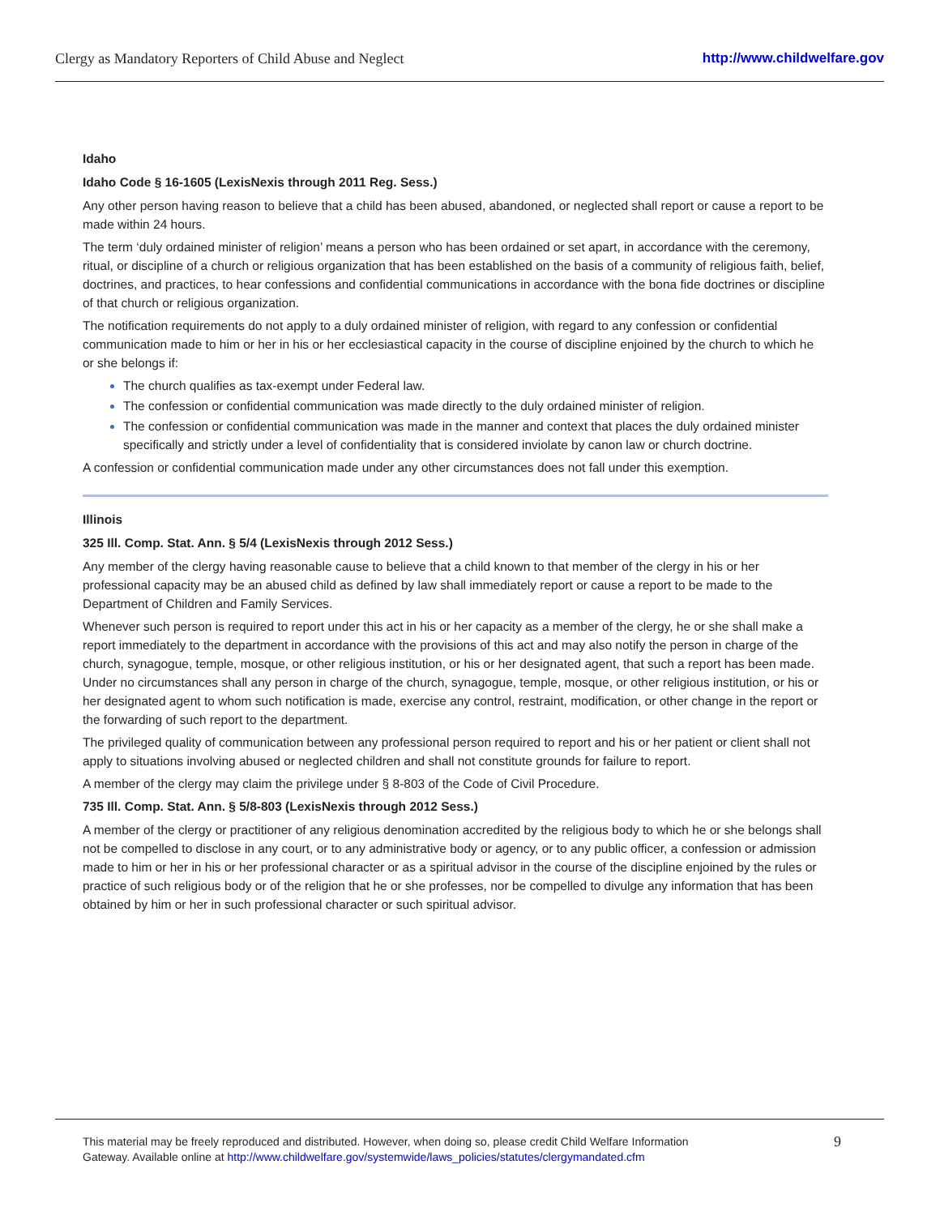Clergy as Mandatory Reporters of Child Abuse and Neglect http://www.childwelfare.gov
Idaho
Idaho Code § 16-1605 (LexisNexis through 2011 Reg. Sess.)
Any other person having reason to believe that a child has been abused, abandoned, or neglected shall report or cause a report to be made within 24 hours.
The term ‘duly ordained minister of religion’ means a person who has been ordained or set apart, in accordance with the ceremony, ritual, or discipline of a church or religious organization that has been established on the basis of a community of religious faith, belief, doctrines, and practices, to hear confessions and confidential communications in accordance with the bona fide doctrines or discipline of that church or religious organization.
The notification requirements do not apply to a duly ordained minister of religion, with regard to any confession or confidential communication made to him or her in his or her ecclesiastical capacity in the course of discipline enjoined by the church to which he or she belongs if:
The church qualifies as tax-exempt under Federal law.
The confession or confidential communication was made directly to the duly ordained minister of religion.
The confession or confidential communication was made in the manner and context that places the duly ordained minister specifically and strictly under a level of confidentiality that is considered inviolate by canon law or church doctrine.
A confession or confidential communication made under any other circumstances does not fall under this exemption.
Illinois
325 Ill. Comp. Stat. Ann. § 5/4 (LexisNexis through 2012 Sess.)
Any member of the clergy having reasonable cause to believe that a child known to that member of the clergy in his or her professional capacity may be an abused child as defined by law shall immediately report or cause a report to be made to the Department of Children and Family Services.
Whenever such person is required to report under this act in his or her capacity as a member of the clergy, he or she shall make a report immediately to the department in accordance with the provisions of this act and may also notify the person in charge of the church, synagogue, temple, mosque, or other religious institution, or his or her designated agent, that such a report has been made. Under no circumstances shall any person in charge of the church, synagogue, temple, mosque, or other religious institution, or his or her designated agent to whom such notification is made, exercise any control, restraint, modification, or other change in the report or the forwarding of such report to the department.
The privileged quality of communication between any professional person required to report and his or her patient or client shall not apply to situations involving abused or neglected children and shall not constitute grounds for failure to report.
A member of the clergy may claim the privilege under § 8-803 of the Code of Civil Procedure.
735 Ill. Comp. Stat. Ann. § 5/8-803 (LexisNexis through 2012 Sess.)
A member of the clergy or practitioner of any religious denomination accredited by the religious body to which he or she belongs shall not be compelled to disclose in any court, or to any administrative body or agency, or to any public officer, a confession or admission made to him or her in his or her professional character or as a spiritual advisor in the course of the discipline enjoined by the rules or practice of such religious body or of the religion that he or she professes, nor be compelled to divulge any information that has been obtained by him or her in such professional character or such spiritual advisor.
This material may be freely reproduced and distributed. However, when doing so, please credit Child Welfare Information
Gateway. Available online at http://www.childwelfare.gov/systemwide/laws_policies/statutes/clergymandated.cfm
9